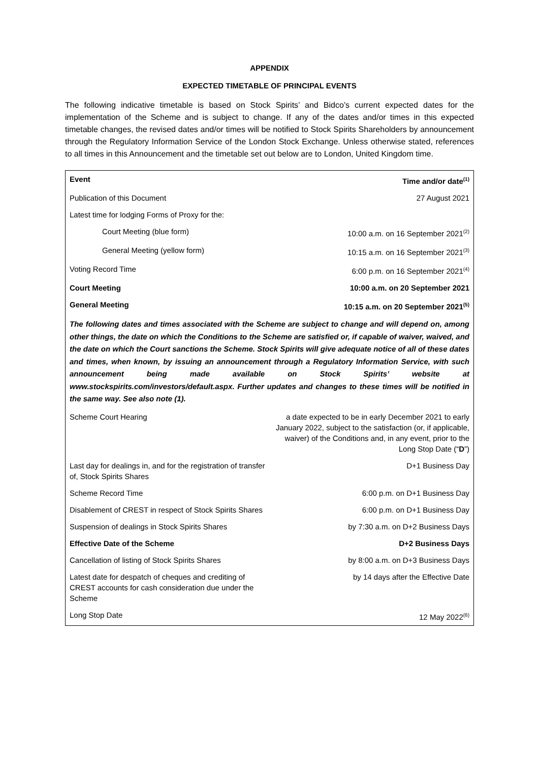APPENDIX
EXPECTED TIMETABLE OF PRINCIPAL EVENTS
The following indicative timetable is based on Stock Spirits’ and Bidco’s current expected dates for the implementation of the Scheme and is subject to change. If any of the dates and/or times in this expected timetable changes, the revised dates and/or times will be notified to Stock Spirits Shareholders by announcement through the Regulatory Information Service of the London Stock Exchange. Unless otherwise stated, references to all times in this Announcement and the timetable set out below are to London, United Kingdom time.
| Event | Time and/or date<sup>(1)</sup> |
| --- | --- |
| Publication of this Document | 27 August 2021 |
| Latest time for lodging Forms of Proxy for the: | |
| Court Meeting (blue form) | 10:00 a.m. on 16 September 2021<sup>(2)</sup> |
| General Meeting (yellow form) | 10:15 a.m. on 16 September 2021<sup>(3)</sup> |
| Voting Record Time | 6:00 p.m. on 16 September 2021<sup>(4)</sup> |
| Court Meeting | 10:00 a.m. on 20 September 2021 |
| General Meeting | 10:15 a.m. on 20 September 2021<sup>(5)</sup> |
| The following dates and times associated with the Scheme are subject to change and will depend on, among other things, the date on which the Conditions to the Scheme are satisfied or, if capable of waiver, waived, and the date on which the Court sanctions the Scheme. Stock Spirits will give adequate notice of all of these dates and times, when known, by issuing an announcement through a Regulatory Information Service, with such announcement being made available on Stock Spirits’ website at www.stockspirits.com/investors/default.aspx. Further updates and changes to these times will be notified in the same way. See also note (1). | |
| Scheme Court Hearing | a date expected to be in early December 2021 to early January 2022, subject to the satisfaction (or, if applicable, waiver) of the Conditions and, in any event, prior to the Long Stop Date (“ D ”) |
| Last day for dealings in, and for the registration of transfer of, Stock Spirits Shares | D+1 Business Day |
| Scheme Record Time | 6:00 p.m. on D+1 Business Day |
| Disablement of CREST in respect of Stock Spirits Shares | 6:00 p.m. on D+1 Business Day |
| Suspension of dealings in Stock Spirits Shares | by 7:30 a.m. on D+2 Business Days |
| Effective Date of the Scheme | D+2 Business Days |
| Cancellation of listing of Stock Spirits Shares | by 8:00 a.m. on D+3 Business Days |
| Latest date for despatch of cheques and crediting of CREST accounts for cash consideration due under the Scheme | by 14 days after the Effective Date |
| Long Stop Date | 12 May 2022<sup>(6)</sup> |